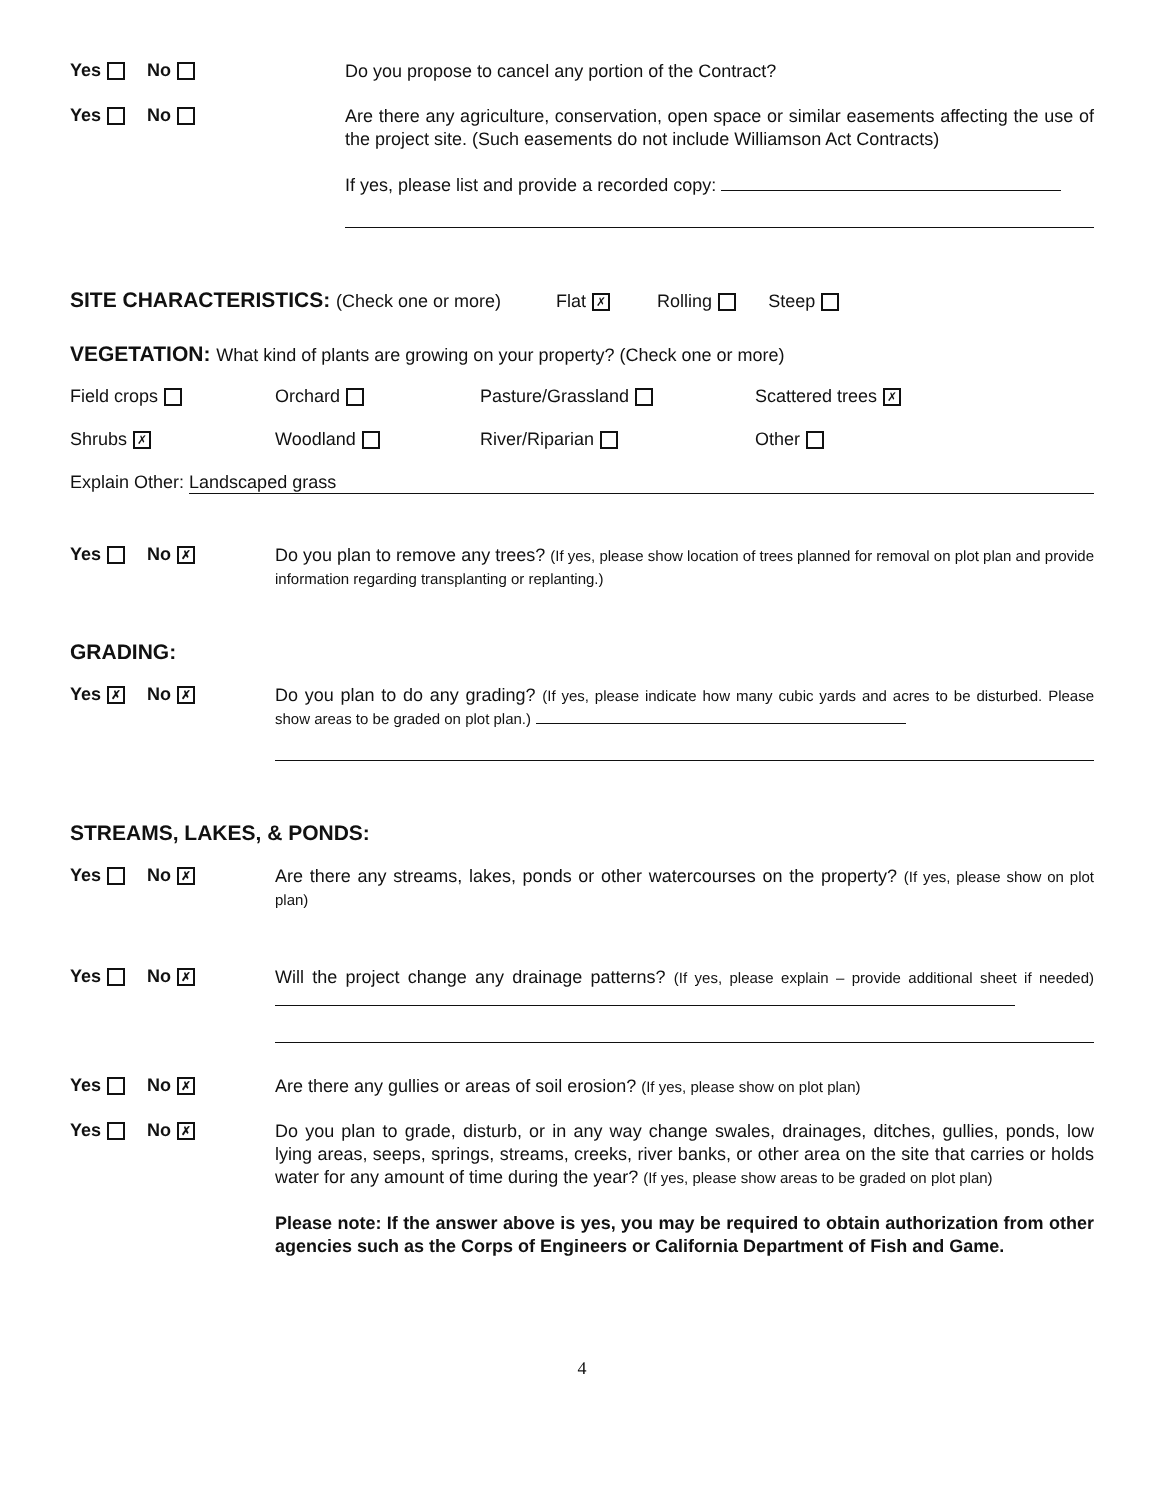Yes No
Do you propose to cancel any portion of the Contract?
Yes No
Are there any agriculture, conservation, open space or similar easements affecting the use of the project site. (Such easements do not include Williamson Act Contracts)
If yes, please list and provide a recorded copy:
SITE CHARACTERISTICS: (Check one or more) Flat ✗ Rolling Steep
VEGETATION: What kind of plants are growing on your property? (Check one or more)
Field crops Orchard Pasture/Grassland Scattered trees ✗
Shrubs ✗ Woodland River/Riparian Other
Explain Other: Landscaped grass
Yes No ✗
Do you plan to remove any trees? (If yes, please show location of trees planned for removal on plot plan and provide information regarding transplanting or replanting.)
GRADING:
Yes ✗ No ✗
Do you plan to do any grading? (If yes, please indicate how many cubic yards and acres to be disturbed. Please show areas to be graded on plot plan.)
STREAMS, LAKES, & PONDS:
Yes No ✗
Are there any streams, lakes, ponds or other watercourses on the property? (If yes, please show on plot plan)
Yes No ✗
Will the project change any drainage patterns? (If yes, please explain – provide additional sheet if needed)
Yes No ✗
Are there any gullies or areas of soil erosion? (If yes, please show on plot plan)
Yes No ✗
Do you plan to grade, disturb, or in any way change swales, drainages, ditches, gullies, ponds, low lying areas, seeps, springs, streams, creeks, river banks, or other area on the site that carries or holds water for any amount of time during the year? (If yes, please show areas to be graded on plot plan)
Please note: If the answer above is yes, you may be required to obtain authorization from other agencies such as the Corps of Engineers or California Department of Fish and Game.
4